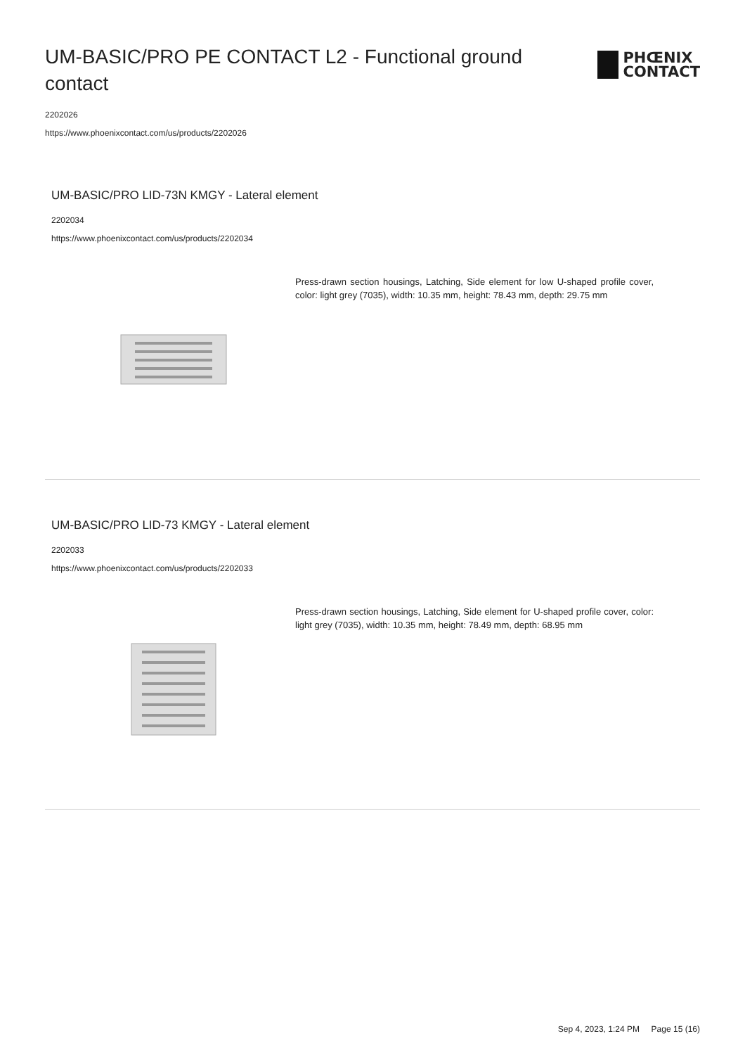UM-BASIC/PRO PE CONTACT L2 - Functional ground contact
PHŒNIX
CONTACT
2202026
https://www.phoenixcontact.com/us/products/2202026
UM-BASIC/PRO LID-73N KMGY - Lateral element
2202034
https://www.phoenixcontact.com/us/products/2202034
Press-drawn section housings, Latching, Side element for low U-shaped profile cover, color: light grey (7035), width: 10.35 mm, height: 78.43 mm, depth: 29.75 mm
UM-BASIC/PRO LID-73 KMGY - Lateral element
2202033
https://www.phoenixcontact.com/us/products/2202033
Press-drawn section housings, Latching, Side element for U-shaped profile cover, color: light grey (7035), width: 10.35 mm, height: 78.49 mm, depth: 68.95 mm
Sep 4, 2023, 1:24 PM Page 15 (16)